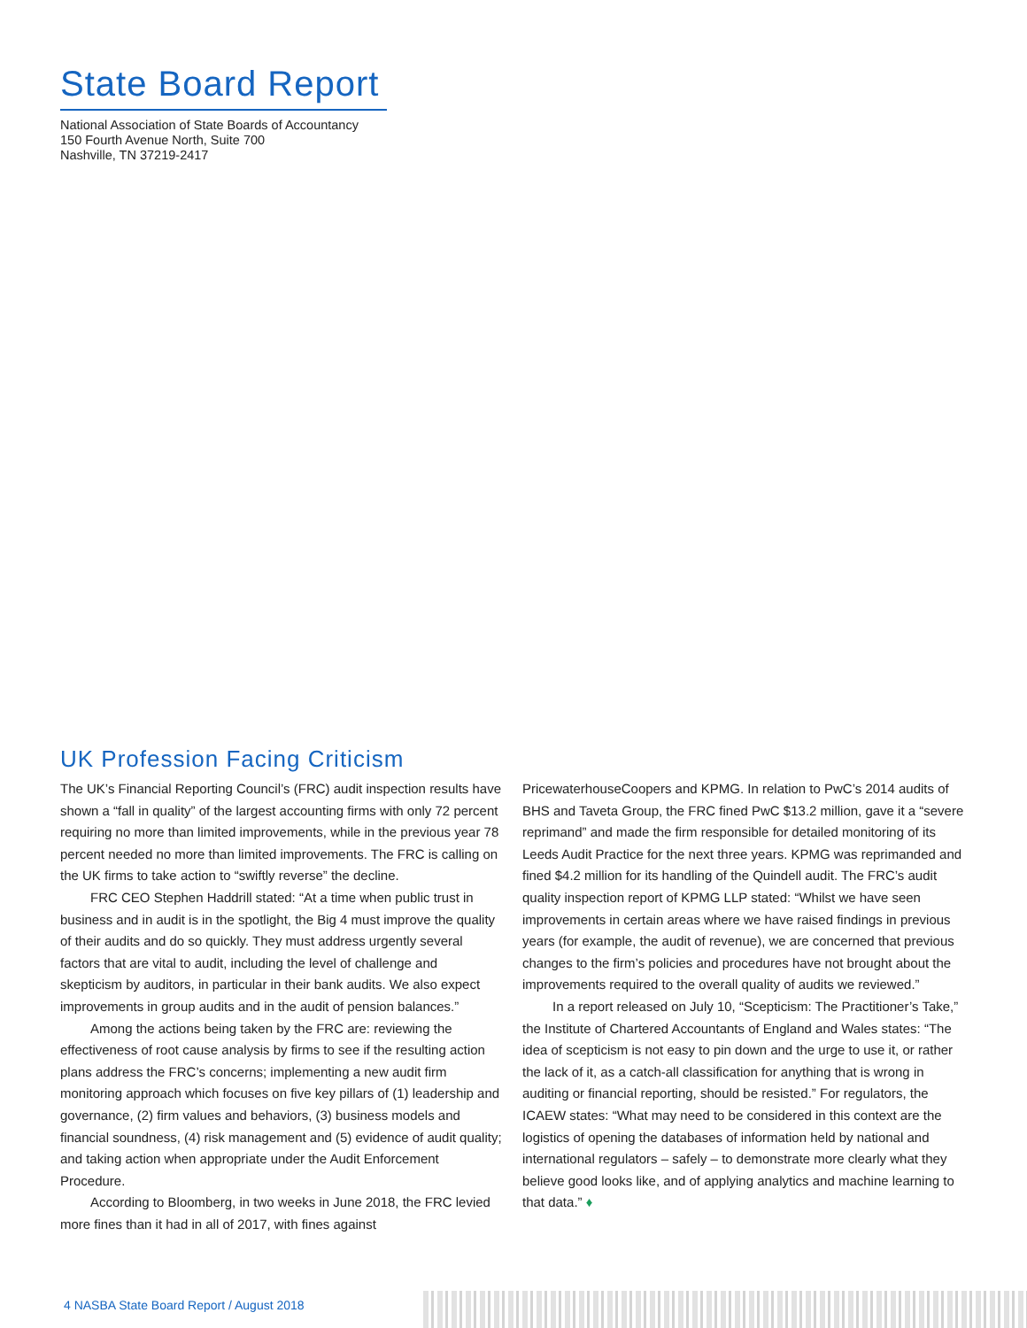State Board Report
National Association of State Boards of Accountancy
150 Fourth Avenue North, Suite 700
Nashville, TN 37219-2417
UK Profession Facing Criticism
The UK’s Financial Reporting Council’s (FRC) audit inspection results have shown a “fall in quality” of the largest accounting firms with only 72 percent requiring no more than limited improvements, while in the previous year 78 percent needed no more than limited improvements. The FRC is calling on the UK firms to take action to “swiftly reverse” the decline.
FRC CEO Stephen Haddrill stated: “At a time when public trust in business and in audit is in the spotlight, the Big 4 must improve the quality of their audits and do so quickly. They must address urgently several factors that are vital to audit, including the level of challenge and skepticism by auditors, in particular in their bank audits. We also expect improvements in group audits and in the audit of pension balances.”
Among the actions being taken by the FRC are: reviewing the effectiveness of root cause analysis by firms to see if the resulting action plans address the FRC’s concerns; implementing a new audit firm monitoring approach which focuses on five key pillars of (1) leadership and governance, (2) firm values and behaviors, (3) business models and financial soundness, (4) risk management and (5) evidence of audit quality; and taking action when appropriate under the Audit Enforcement Procedure.
According to Bloomberg, in two weeks in June 2018, the FRC levied more fines than it had in all of 2017, with fines against PricewaterhouseCoopers and KPMG. In relation to PwC’s 2014 audits of BHS and Taveta Group, the FRC fined PwC $13.2 million, gave it a “severe reprimand” and made the firm responsible for detailed monitoring of its Leeds Audit Practice for the next three years. KPMG was reprimanded and fined $4.2 million for its handling of the Quindell audit. The FRC’s audit quality inspection report of KPMG LLP stated: “Whilst we have seen improvements in certain areas where we have raised findings in previous years (for example, the audit of revenue), we are concerned that previous changes to the firm’s policies and procedures have not brought about the improvements required to the overall quality of audits we reviewed.”
In a report released on July 10, “Scepticism: The Practitioner’s Take,” the Institute of Chartered Accountants of England and Wales states: “The idea of scepticism is not easy to pin down and the urge to use it, or rather the lack of it, as a catch-all classification for anything that is wrong in auditing or financial reporting, should be resisted.” For regulators, the ICAEW states: “What may need to be considered in this context are the logistics of opening the databases of information held by national and international regulators – safely – to demonstrate more clearly what they believe good looks like, and of applying analytics and machine learning to that data.” ♦
4 NASBA State Board Report / August 2018